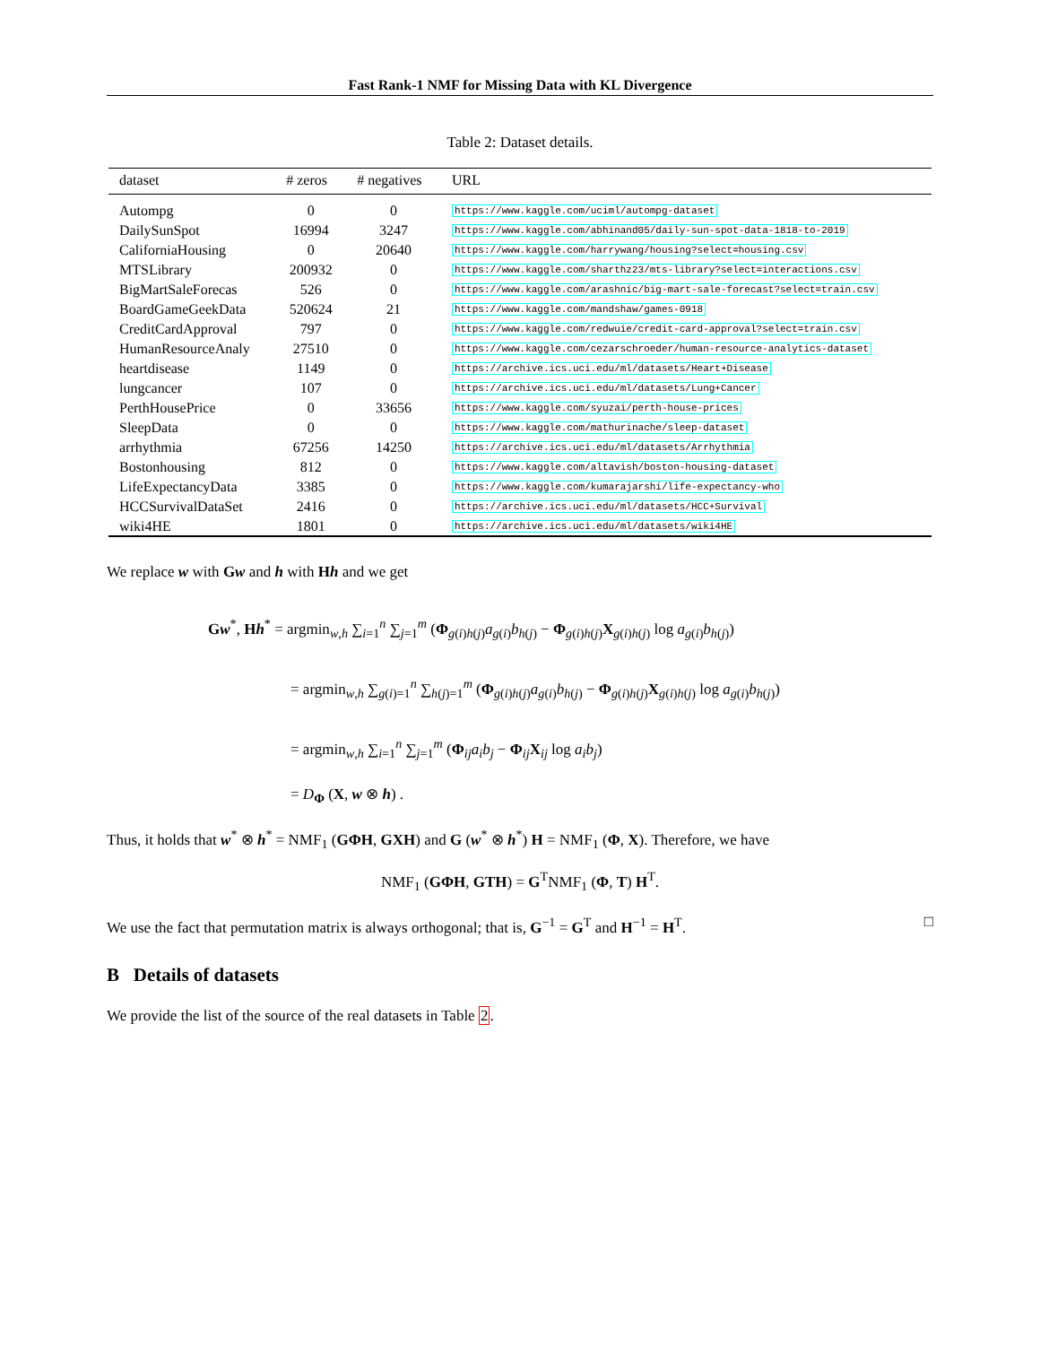Fast Rank-1 NMF for Missing Data with KL Divergence
Table 2: Dataset details.
| dataset | # zeros | # negatives | URL |
| --- | --- | --- | --- |
| Autompg | 0 | 0 | https://www.kaggle.com/uciml/autompg-dataset |
| DailySunSpot | 16994 | 3247 | https://www.kaggle.com/abhinand05/daily-sun-spot-data-1818-to-2019 |
| CaliforniaHousing | 0 | 20640 | https://www.kaggle.com/harrywang/housing?select=housing.csv |
| MTSLibrary | 200932 | 0 | https://www.kaggle.com/sharthz23/mts-library?select=interactions.csv |
| BigMartSaleForecas | 526 | 0 | https://www.kaggle.com/arashnic/big-mart-sale-forecast?select=train.csv |
| BoardGameGeekData | 520624 | 21 | https://www.kaggle.com/mandshaw/games-0918 |
| CreditCardApproval | 797 | 0 | https://www.kaggle.com/redwuie/credit-card-approval?select=train.csv |
| HumanResourceAnaly | 27510 | 0 | https://www.kaggle.com/cezarschroeder/human-resource-analytics-dataset |
| heartdisease | 1149 | 0 | https://archive.ics.uci.edu/ml/datasets/Heart+Disease |
| lungcancer | 107 | 0 | https://archive.ics.uci.edu/ml/datasets/Lung+Cancer |
| PerthHousePrice | 0 | 33656 | https://www.kaggle.com/syuzai/perth-house-prices |
| SleepData | 0 | 0 | https://www.kaggle.com/mathurinache/sleep-dataset |
| arrhythmia | 67256 | 14250 | https://archive.ics.uci.edu/ml/datasets/Arrhythmia |
| Bostonhousing | 812 | 0 | https://www.kaggle.com/altavish/boston-housing-dataset |
| LifeExpectancyData | 3385 | 0 | https://www.kaggle.com/kumarajarshi/life-expectancy-who |
| HCCSurvivalDataSet | 2416 | 0 | https://archive.ics.uci.edu/ml/datasets/HCC+Survival |
| wiki4HE | 1801 | 0 | https://archive.ics.uci.edu/ml/datasets/wiki4HE |
We replace w with Gw and h with Hh and we get
Gw<sup>*</sup>, Hh<sup>*</sup> = argmin<sub>w,h</sub> ∑<sub>i=1</sub><sup>n</sup> ∑<sub>j=1</sub><sup>m</sup> (Φ<sub>g(i)h(j)</sub>a<sub>g(i)</sub>b<sub>h(j)</sub> − Φ<sub>g(i)h(j)</sub>X<sub>g(i)h(j)</sub> log a<sub>g(i)</sub>b<sub>h(j)</sub>)
= argmin<sub>w,h</sub> ∑<sub>g(i)=1</sub><sup>n</sup> ∑<sub>h(j)=1</sub><sup>m</sup> (Φ<sub>g(i)h(j)</sub>a<sub>g(i)</sub>b<sub>h(j)</sub> − Φ<sub>g(i)h(j)</sub>X<sub>g(i)h(j)</sub> log a<sub>g(i)</sub>b<sub>h(j)</sub>)
= argmin<sub>w,h</sub> ∑<sub>i=1</sub><sup>n</sup> ∑<sub>j=1</sub><sup>m</sup> (Φ<sub>ij</sub>a<sub>i</sub>b<sub>j</sub> − Φ<sub>ij</sub>X<sub>ij</sub> log a<sub>i</sub>b<sub>j</sub>)
= D<sub>Φ</sub> (X, w ⊗ h) .
Thus, it holds that w<sup>*</sup> ⊗ h<sup>*</sup> = NMF<sub>1</sub> (GΦH, GXH) and G (w<sup>*</sup> ⊗ h<sup>*</sup>) H = NMF<sub>1</sub> (Φ, X). Therefore, we have
NMF<sub>1</sub> (GΦH, GTH) = G<sup>T</sup>NMF<sub>1</sub> (Φ, T) H<sup>T</sup>.
We use the fact that permutation matrix is always orthogonal; that is, G<sup>−1</sup> = G<sup>T</sup> and H<sup>−1</sup> = H<sup>T</sup>. □
B Details of datasets
We provide the list of the source of the real datasets in Table 2.